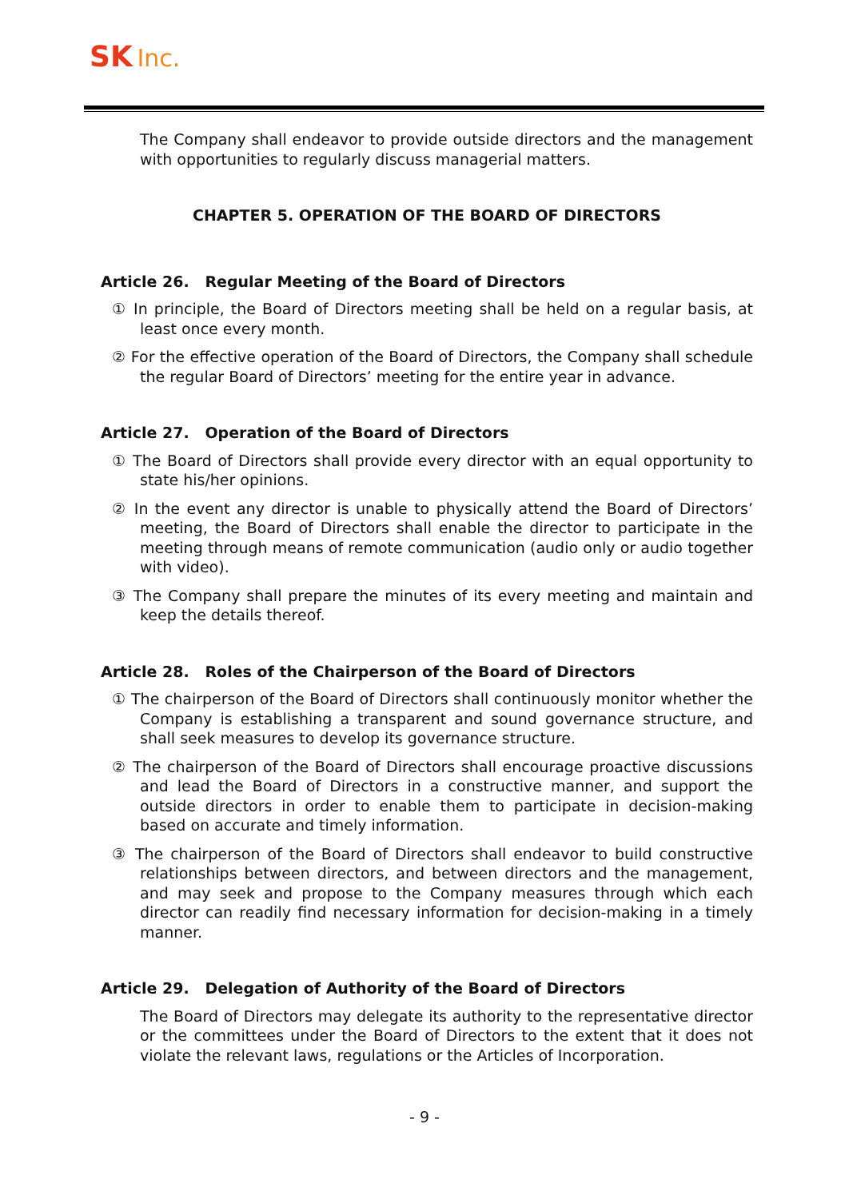SK Inc.
The Company shall endeavor to provide outside directors and the management with opportunities to regularly discuss managerial matters.
CHAPTER 5. OPERATION OF THE BOARD OF DIRECTORS
Article 26. Regular Meeting of the Board of Directors
① In principle, the Board of Directors meeting shall be held on a regular basis, at least once every month.
② For the effective operation of the Board of Directors, the Company shall schedule the regular Board of Directors’ meeting for the entire year in advance.
Article 27. Operation of the Board of Directors
① The Board of Directors shall provide every director with an equal opportunity to state his/her opinions.
② In the event any director is unable to physically attend the Board of Directors’ meeting, the Board of Directors shall enable the director to participate in the meeting through means of remote communication (audio only or audio together with video).
③ The Company shall prepare the minutes of its every meeting and maintain and keep the details thereof.
Article 28. Roles of the Chairperson of the Board of Directors
① The chairperson of the Board of Directors shall continuously monitor whether the Company is establishing a transparent and sound governance structure, and shall seek measures to develop its governance structure.
② The chairperson of the Board of Directors shall encourage proactive discussions and lead the Board of Directors in a constructive manner, and support the outside directors in order to enable them to participate in decision-making based on accurate and timely information.
③ The chairperson of the Board of Directors shall endeavor to build constructive relationships between directors, and between directors and the management, and may seek and propose to the Company measures through which each director can readily find necessary information for decision-making in a timely manner.
Article 29. Delegation of Authority of the Board of Directors
The Board of Directors may delegate its authority to the representative director or the committees under the Board of Directors to the extent that it does not violate the relevant laws, regulations or the Articles of Incorporation.
- 9 -